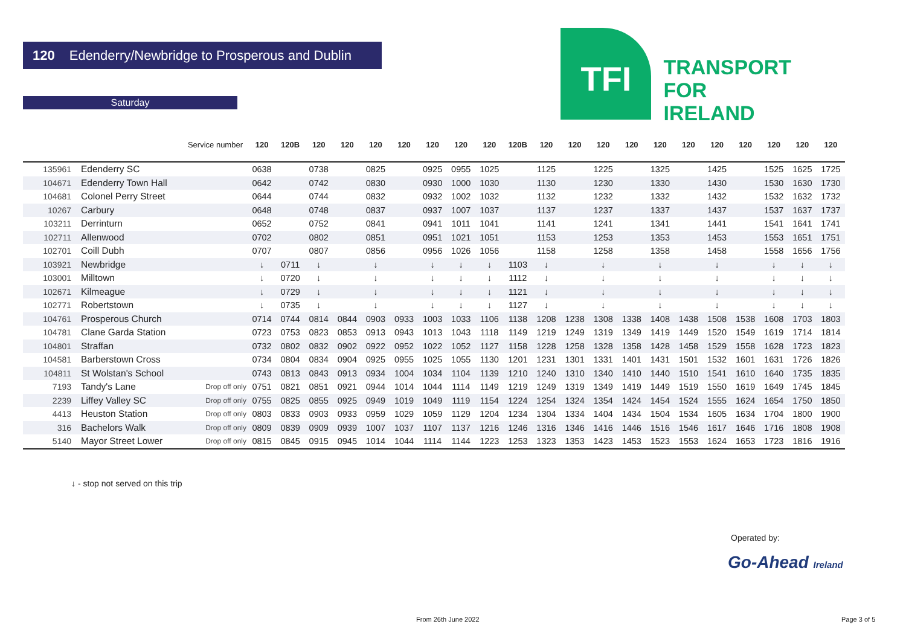120 Edenderry/Newbridge to Prosperous and Dublin
Saturday
TFI
TRANSPORT
FOR
IRELAND
| | | Service number | 120 | 120B | 120 | 120 | 120 | 120 | 120 | 120 | 120 | 120B | 120 | 120 | 120 | 120 | 120 | 120 | 120 | 120 | 120 | 120 | 120 |
| --- | --- | --- | --- | --- | --- | --- | --- | --- | --- | --- | --- | --- | --- | --- | --- | --- | --- | --- | --- | --- | --- | --- | --- |
| 135961 | Edenderry SC | | 0638 | | 0738 | | 0825 | | 0925 | 0955 | 1025 | | 1125 | | 1225 | | 1325 | | 1425 | | 1525 | 1625 | 1725 |
| 104671 | Edenderry Town Hall | | 0642 | | 0742 | | 0830 | | 0930 | 1000 | 1030 | | 1130 | | 1230 | | 1330 | | 1430 | | 1530 | 1630 | 1730 |
| 104681 | Colonel Perry Street | | 0644 | | 0744 | | 0832 | | 0932 | 1002 | 1032 | | 1132 | | 1232 | | 1332 | | 1432 | | 1532 | 1632 | 1732 |
| 10267 | Carbury | | 0648 | | 0748 | | 0837 | | 0937 | 1007 | 1037 | | 1137 | | 1237 | | 1337 | | 1437 | | 1537 | 1637 | 1737 |
| 103211 | Derrinturn | | 0652 | | 0752 | | 0841 | | 0941 | 1011 | 1041 | | 1141 | | 1241 | | 1341 | | 1441 | | 1541 | 1641 | 1741 |
| 102711 | Allenwood | | 0702 | | 0802 | | 0851 | | 0951 | 1021 | 1051 | | 1153 | | 1253 | | 1353 | | 1453 | | 1553 | 1651 | 1751 |
| 102701 | Coill Dubh | | 0707 | | 0807 | | 0856 | | 0956 | 1026 | 1056 | | 1158 | | 1258 | | 1358 | | 1458 | | 1558 | 1656 | 1756 |
| 103921 | Newbridge | | ↓ | 0711 | ↓ | | ↓ | | ↓ | ↓ | ↓ | 1103 | ↓ | | ↓ | | ↓ | | ↓ | | ↓ | ↓ | ↓ |
| 103001 | Milltown | | ↓ | 0720 | ↓ | | ↓ | | ↓ | ↓ | ↓ | 1112 | ↓ | | ↓ | | ↓ | | ↓ | | ↓ | ↓ | ↓ |
| 102671 | Kilmeague | | ↓ | 0729 | ↓ | | ↓ | | ↓ | ↓ | ↓ | 1121 | ↓ | | ↓ | | ↓ | | ↓ | | ↓ | ↓ | ↓ |
| 102771 | Robertstown | | ↓ | 0735 | ↓ | | ↓ | | ↓ | ↓ | ↓ | 1127 | ↓ | | ↓ | | ↓ | | ↓ | | ↓ | ↓ | ↓ |
| 104761 | Prosperous Church | | 0714 | 0744 | 0814 | 0844 | 0903 | 0933 | 1003 | 1033 | 1106 | 1138 | 1208 | 1238 | 1308 | 1338 | 1408 | 1438 | 1508 | 1538 | 1608 | 1703 | 1803 |
| 104781 | Clane Garda Station | | 0723 | 0753 | 0823 | 0853 | 0913 | 0943 | 1013 | 1043 | 1118 | 1149 | 1219 | 1249 | 1319 | 1349 | 1419 | 1449 | 1520 | 1549 | 1619 | 1714 | 1814 |
| 104801 | Straffan | | 0732 | 0802 | 0832 | 0902 | 0922 | 0952 | 1022 | 1052 | 1127 | 1158 | 1228 | 1258 | 1328 | 1358 | 1428 | 1458 | 1529 | 1558 | 1628 | 1723 | 1823 |
| 104581 | Barberstown Cross | | 0734 | 0804 | 0834 | 0904 | 0925 | 0955 | 1025 | 1055 | 1130 | 1201 | 1231 | 1301 | 1331 | 1401 | 1431 | 1501 | 1532 | 1601 | 1631 | 1726 | 1826 |
| 104811 | St Wolstan's School | | 0743 | 0813 | 0843 | 0913 | 0934 | 1004 | 1034 | 1104 | 1139 | 1210 | 1240 | 1310 | 1340 | 1410 | 1440 | 1510 | 1541 | 1610 | 1640 | 1735 | 1835 |
| 7193 | Tandy's Lane | Drop off only | 0751 | 0821 | 0851 | 0921 | 0944 | 1014 | 1044 | 1114 | 1149 | 1219 | 1249 | 1319 | 1349 | 1419 | 1449 | 1519 | 1550 | 1619 | 1649 | 1745 | 1845 |
| 2239 | Liffey Valley SC | Drop off only | 0755 | 0825 | 0855 | 0925 | 0949 | 1019 | 1049 | 1119 | 1154 | 1224 | 1254 | 1324 | 1354 | 1424 | 1454 | 1524 | 1555 | 1624 | 1654 | 1750 | 1850 |
| 4413 | Heuston Station | Drop off only | 0803 | 0833 | 0903 | 0933 | 0959 | 1029 | 1059 | 1129 | 1204 | 1234 | 1304 | 1334 | 1404 | 1434 | 1504 | 1534 | 1605 | 1634 | 1704 | 1800 | 1900 |
| 316 | Bachelors Walk | Drop off only | 0809 | 0839 | 0909 | 0939 | 1007 | 1037 | 1107 | 1137 | 1216 | 1246 | 1316 | 1346 | 1416 | 1446 | 1516 | 1546 | 1617 | 1646 | 1716 | 1808 | 1908 |
| 5140 | Mayor Street Lower | Drop off only | 0815 | 0845 | 0915 | 0945 | 1014 | 1044 | 1114 | 1144 | 1223 | 1253 | 1323 | 1353 | 1423 | 1453 | 1523 | 1553 | 1624 | 1653 | 1723 | 1816 | 1916 |
↓ - stop not served on this trip
Operated by:
Go-Ahead Ireland
From 26th June 2022 Page 3 of 5